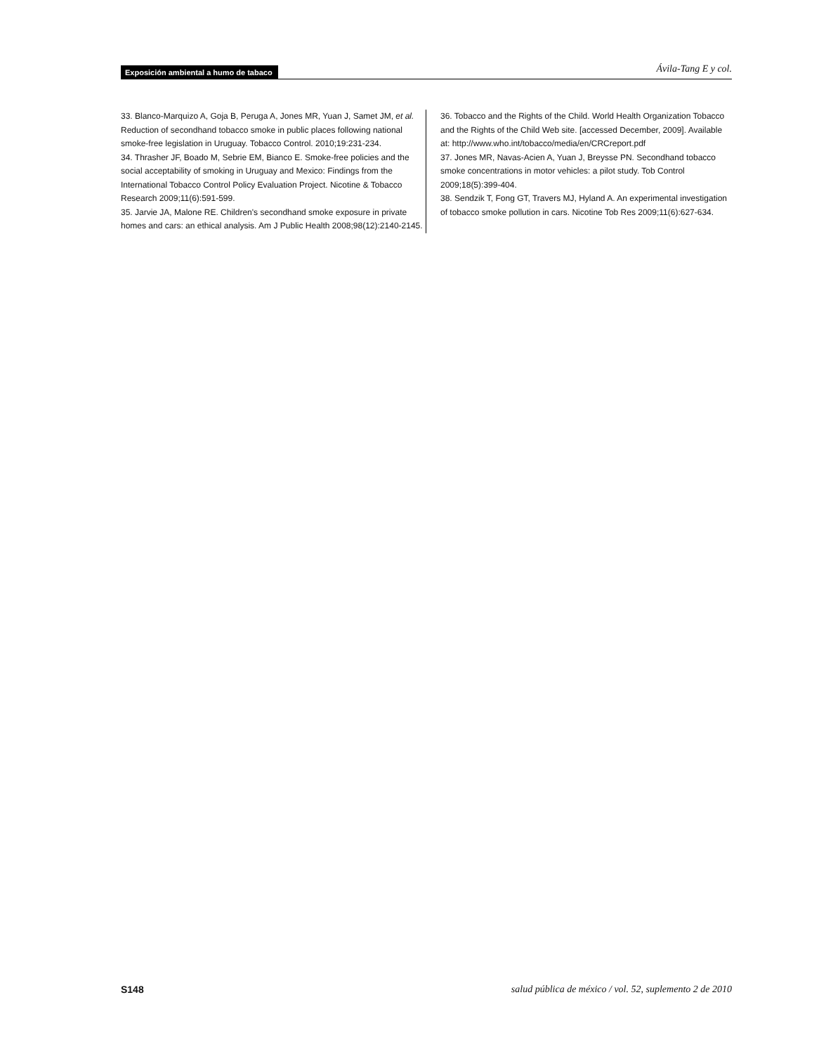Exposición ambiental a humo de tabaco Ávila-Tang E y col.
33. Blanco-Marquizo A, Goja B, Peruga A, Jones MR, Yuan J, Samet JM, et al. Reduction of secondhand tobacco smoke in public places following national smoke-free legislation in Uruguay. Tobacco Control. 2010;19:231-234.
34. Thrasher JF, Boado M, Sebrie EM, Bianco E. Smoke-free policies and the social acceptability of smoking in Uruguay and Mexico: Findings from the International Tobacco Control Policy Evaluation Project. Nicotine & Tobacco Research 2009;11(6):591-599.
35. Jarvie JA, Malone RE. Children's secondhand smoke exposure in private homes and cars: an ethical analysis. Am J Public Health 2008;98(12):2140-2145.
36. Tobacco and the Rights of the Child. World Health Organization Tobacco and the Rights of the Child Web site. [accessed December, 2009]. Available at: http://www.who.int/tobacco/media/en/CRCreport.pdf
37. Jones MR, Navas-Acien A, Yuan J, Breysse PN. Secondhand tobacco smoke concentrations in motor vehicles: a pilot study. Tob Control 2009;18(5):399-404.
38. Sendzik T, Fong GT, Travers MJ, Hyland A. An experimental investigation of tobacco smoke pollution in cars. Nicotine Tob Res 2009;11(6):627-634.
S148 salud pública de méxico / vol. 52, suplemento 2 de 2010